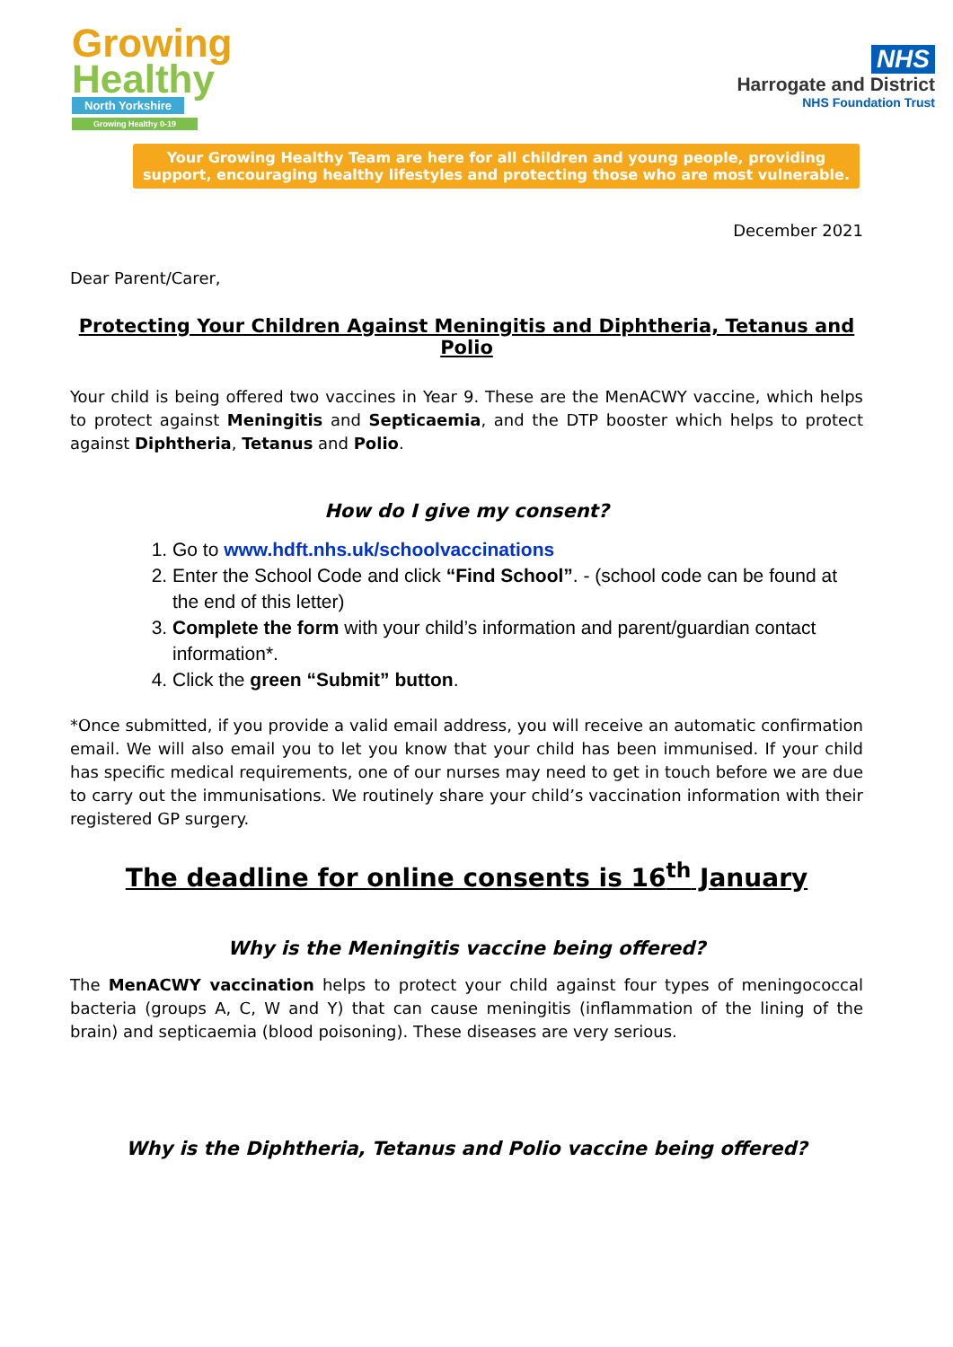Growing
Healthy
North Yorkshire
Growing Healthy 0-19
NHS
Harrogate and District
NHS Foundation Trust
Your Growing Healthy Team are here for all children and young people, providing support, encouraging healthy lifestyles and protecting those who are most vulnerable.
December 2021
Dear Parent/Carer,
Protecting Your Children Against Meningitis and Diphtheria, Tetanus and Polio
Your child is being offered two vaccines in Year 9. These are the MenACWY vaccine, which helps to protect against Meningitis and Septicaemia, and the DTP booster which helps to protect against Diphtheria, Tetanus and Polio.
How do I give my consent?
1. Go to www.hdft.nhs.uk/schoolvaccinations
2. Enter the School Code and click “Find School”. - (school code can be found at the end of this letter)
3. Complete the form with your child’s information and parent/guardian contact information*.
4. Click the green “Submit” button.
*Once submitted, if you provide a valid email address, you will receive an automatic confirmation email. We will also email you to let you know that your child has been immunised. If your child has specific medical requirements, one of our nurses may need to get in touch before we are due to carry out the immunisations. We routinely share your child’s vaccination information with their registered GP surgery.
The deadline for online consents is 16<sup>th</sup> January
Why is the Meningitis vaccine being offered?
The MenACWY vaccination helps to protect your child against four types of meningococcal bacteria (groups A, C, W and Y) that can cause meningitis (inflammation of the lining of the brain) and septicaemia (blood poisoning). These diseases are very serious.
Why is the Diphtheria, Tetanus and Polio vaccine being offered?